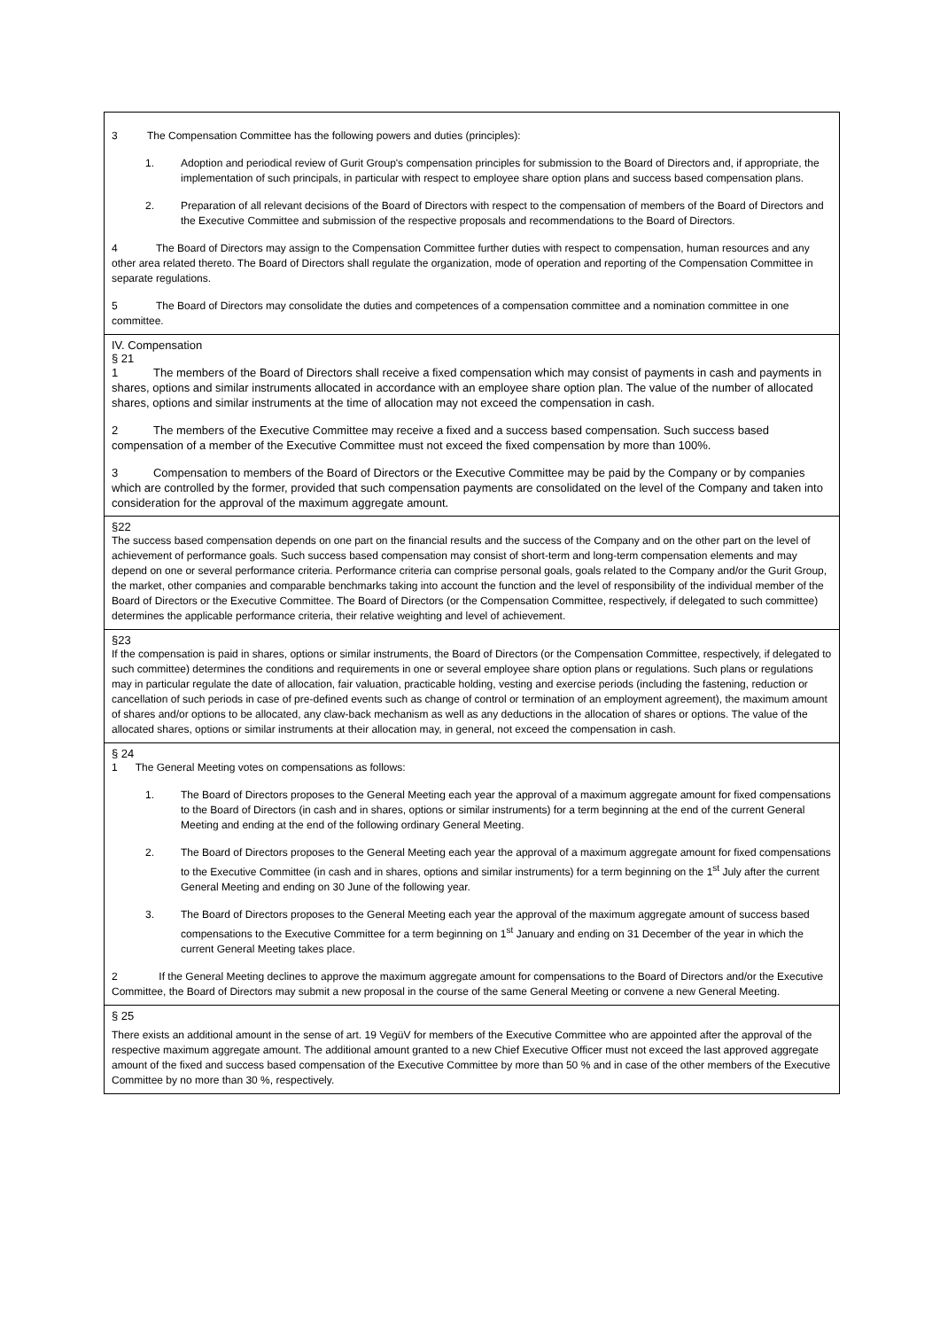3 The Compensation Committee has the following powers and duties (principles):
1. Adoption and periodical review of Gurit Group's compensation principles for submission to the Board of Directors and, if appropriate, the implementation of such principals, in particular with respect to employee share option plans and success based compensation plans.
2. Preparation of all relevant decisions of the Board of Directors with respect to the compensation of members of the Board of Directors and the Executive Committee and submission of the respective proposals and recommendations to the Board of Directors.
4 The Board of Directors may assign to the Compensation Committee further duties with respect to compensation, human resources and any other area related thereto. The Board of Directors shall regulate the organization, mode of operation and reporting of the Compensation Committee in separate regulations.
5 The Board of Directors may consolidate the duties and competences of a compensation committee and a nomination committee in one committee.
IV. Compensation
§ 21
1 The members of the Board of Directors shall receive a fixed compensation which may consist of payments in cash and payments in shares, options and similar instruments allocated in accordance with an employee share option plan. The value of the number of allocated shares, options and similar instruments at the time of allocation may not exceed the compensation in cash.
2 The members of the Executive Committee may receive a fixed and a success based compensation. Such success based compensation of a member of the Executive Committee must not exceed the fixed compensation by more than 100%.
3 Compensation to members of the Board of Directors or the Executive Committee may be paid by the Company or by companies which are controlled by the former, provided that such compensation payments are consolidated on the level of the Company and taken into consideration for the approval of the maximum aggregate amount.
§22
The success based compensation depends on one part on the financial results and the success of the Company and on the other part on the level of achievement of performance goals. Such success based compensation may consist of short-term and long-term compensation elements and may depend on one or several performance criteria. Performance criteria can comprise personal goals, goals related to the Company and/or the Gurit Group, the market, other companies and comparable benchmarks taking into account the function and the level of responsibility of the individual member of the Board of Directors or the Executive Committee. The Board of Directors (or the Compensation Committee, respectively, if delegated to such committee) determines the applicable performance criteria, their relative weighting and level of achievement.
§23
If the compensation is paid in shares, options or similar instruments, the Board of Directors (or the Compensation Committee, respectively, if delegated to such committee) determines the conditions and requirements in one or several employee share option plans or regulations. Such plans or regulations may in particular regulate the date of allocation, fair valuation, practicable holding, vesting and exercise periods (including the fastening, reduction or cancellation of such periods in case of pre-defined events such as change of control or termination of an employment agreement), the maximum amount of shares and/or options to be allocated, any claw-back mechanism as well as any deductions in the allocation of shares or options. The value of the allocated shares, options or similar instruments at their allocation may, in general, not exceed the compensation in cash.
§ 24
1 The General Meeting votes on compensations as follows:
1. The Board of Directors proposes to the General Meeting each year the approval of a maximum aggregate amount for fixed compensations to the Board of Directors (in cash and in shares, options or similar instruments) for a term beginning at the end of the current General Meeting and ending at the end of the following ordinary General Meeting.
2. The Board of Directors proposes to the General Meeting each year the approval of a maximum aggregate amount for fixed compensations to the Executive Committee (in cash and in shares, options and similar instruments) for a term beginning on the 1<sup>st</sup> July after the current General Meeting and ending on 30 June of the following year.
3. The Board of Directors proposes to the General Meeting each year the approval of the maximum aggregate amount of success based compensations to the Executive Committee for a term beginning on 1<sup>st</sup> January and ending on 31 December of the year in which the current General Meeting takes place.
2 If the General Meeting declines to approve the maximum aggregate amount for compensations to the Board of Directors and/or the Executive Committee, the Board of Directors may submit a new proposal in the course of the same General Meeting or convene a new General Meeting.
§ 25
There exists an additional amount in the sense of art. 19 VegüV for members of the Executive Committee who are appointed after the approval of the respective maximum aggregate amount. The additional amount granted to a new Chief Executive Officer must not exceed the last approved aggregate amount of the fixed and success based compensation of the Executive Committee by more than 50 % and in case of the other members of the Executive Committee by no more than 30 %, respectively.